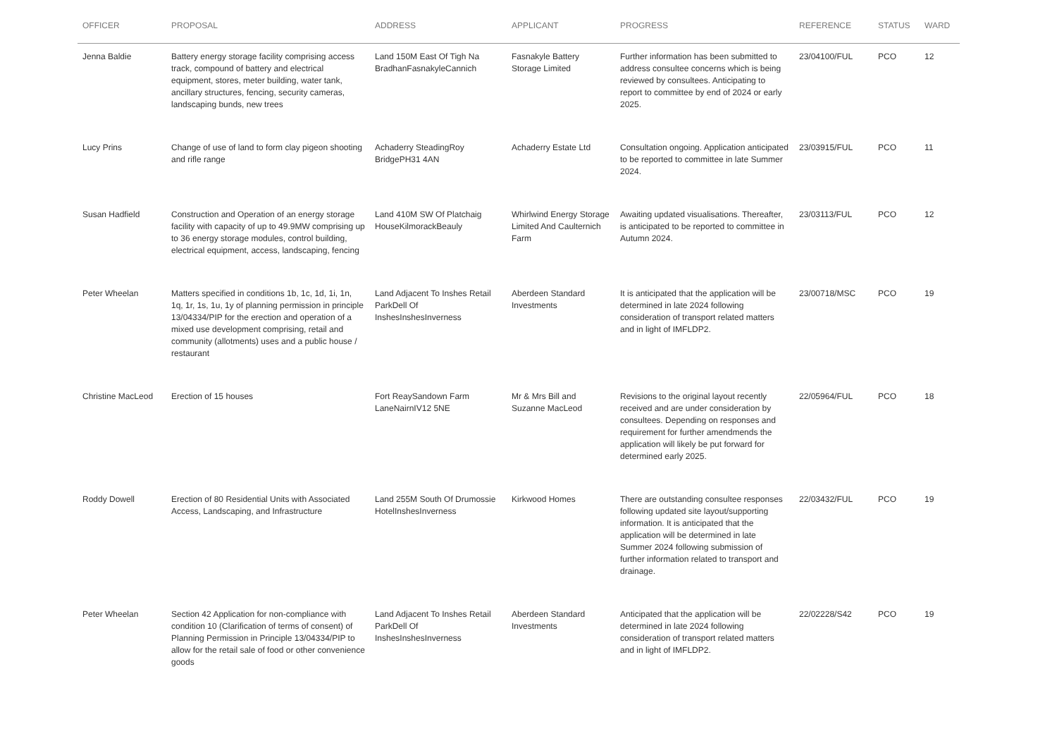| OFFICER | PROPOSAL | ADDRESS | APPLICANT | PROGRESS | REFERENCE | STATUS | WARD |
| --- | --- | --- | --- | --- | --- | --- | --- |
| Jenna Baldie | Battery energy storage facility comprising access track, compound of battery and electrical equipment, stores, meter building, water tank, ancillary structures, fencing, security cameras, landscaping bunds, new trees | Land 150M East Of Tigh Na BradhanFasnakyleCannich | Fasnakyle Battery Storage Limited | Further information has been submitted to address consultee concerns which is being reviewed by consultees. Anticipating to report to committee by end of 2024 or early 2025. | 23/04100/FUL | PCO | 12 |
| Lucy Prins | Change of use of land to form clay pigeon shooting and rifle range | Achaderry SteadingRoy BridgePH31 4AN | Achaderry Estate Ltd | Consultation ongoing. Application anticipated to be reported to committee in late Summer 2024. | 23/03915/FUL | PCO | 11 |
| Susan Hadfield | Construction and Operation of an energy storage facility with capacity of up to 49.9MW comprising up to 36 energy storage modules, control building, electrical equipment, access, landscaping, fencing | Land 410M SW Of Platchaig HouseKilmorackBeauly | Whirlwind Energy Storage Limited And Caulternich Farm | Awaiting updated visualisations. Thereafter, is anticipated to be reported to committee in Autumn 2024. | 23/03113/FUL | PCO | 12 |
| Peter Wheelan | Matters specified in conditions 1b, 1c, 1d, 1i, 1n, 1q, 1r, 1s, 1u, 1y of planning permission in principle 13/04334/PIP for the erection and operation of a mixed use development comprising, retail and community (allotments) uses and a public house / restaurant | Land Adjacent To Inshes Retail ParkDell Of InshesInshesInverness | Aberdeen Standard Investments | It is anticipated that the application will be determined in late 2024 following consideration of transport related matters and in light of IMFLDP2. | 23/00718/MSC | PCO | 19 |
| Christine MacLeod | Erection of 15 houses | Fort ReaySandown Farm LaneNairnIV12 5NE | Mr & Mrs Bill and Suzanne MacLeod | Revisions to the original layout recently received and are under consideration by consultees. Depending on responses and requirement for further amendmends the application will likely be put forward for determined early 2025. | 22/05964/FUL | PCO | 18 |
| Roddy Dowell | Erection of 80 Residential Units with Associated Access, Landscaping, and Infrastructure | Land 255M South Of Drumossie HotelInshesInverness | Kirkwood Homes | There are outstanding consultee responses following updated site layout/supporting information. It is anticipated that the application will be determined in late Summer 2024 following submission of further information related to transport and drainage. | 22/03432/FUL | PCO | 19 |
| Peter Wheelan | Section 42 Application for non-compliance with condition 10 (Clarification of terms of consent) of Planning Permission in Principle 13/04334/PIP to allow for the retail sale of food or other convenience goods | Land Adjacent To Inshes Retail ParkDell Of InshesInshesInverness | Aberdeen Standard Investments | Anticipated that the application will be determined in late 2024 following consideration of transport related matters and in light of IMFLDP2. | 22/02228/S42 | PCO | 19 |